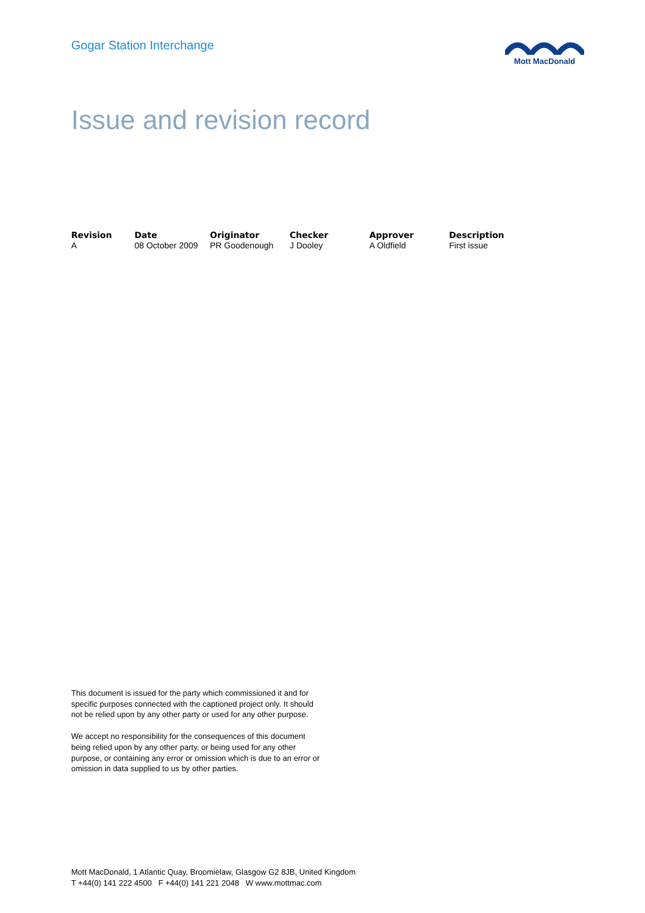Gogar Station Interchange
Mott MacDonald
Issue and revision record
| Revision | Date | Originator | Checker | Approver | Description |
| --- | --- | --- | --- | --- | --- |
| A | 08 October 2009 | PR Goodenough | J Dooley | A Oldfield | First issue |
This document is issued for the party which commissioned it and for specific purposes connected with the captioned project only. It should not be relied upon by any other party or used for any other purpose.
We accept no responsibility for the consequences of this document being relied upon by any other party, or being used for any other purpose, or containing any error or omission which is due to an error or omission in data supplied to us by other parties.
Mott MacDonald, 1 Atlantic Quay, Broomielaw, Glasgow G2 8JB, United Kingdom
T +44(0) 141 222 4500 F +44(0) 141 221 2048 W www.mottmac.com